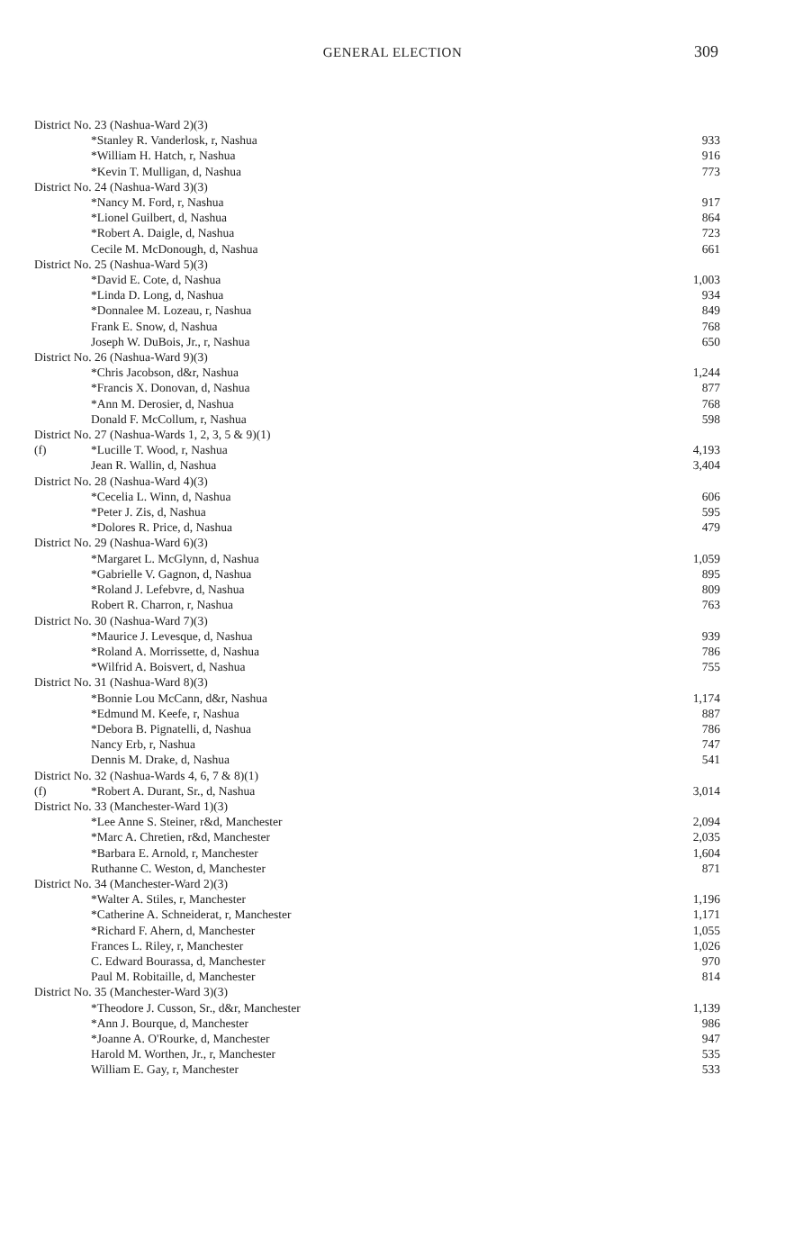GENERAL ELECTION
309
| District No. 23 (Nashua-Ward 2)(3) | | |
| | *Stanley R. Vanderlosk, r, Nashua | 933 |
| | *William H. Hatch, r, Nashua | 916 |
| | *Kevin T. Mulligan, d, Nashua | 773 |
| District No. 24 (Nashua-Ward 3)(3) | | |
| | *Nancy M. Ford, r, Nashua | 917 |
| | *Lionel Guilbert, d, Nashua | 864 |
| | *Robert A. Daigle, d, Nashua | 723 |
| | Cecile M. McDonough, d, Nashua | 661 |
| District No. 25 (Nashua-Ward 5)(3) | | |
| | *David E. Cote, d, Nashua | 1,003 |
| | *Linda D. Long, d, Nashua | 934 |
| | *Donnalee M. Lozeau, r, Nashua | 849 |
| | Frank E. Snow, d, Nashua | 768 |
| | Joseph W. DuBois, Jr., r, Nashua | 650 |
| District No. 26 (Nashua-Ward 9)(3) | | |
| | *Chris Jacobson, d&r, Nashua | 1,244 |
| | *Francis X. Donovan, d, Nashua | 877 |
| | *Ann M. Derosier, d, Nashua | 768 |
| | Donald F. McCollum, r, Nashua | 598 |
| District No. 27 (Nashua-Wards 1, 2, 3, 5 & 9)(1) | | |
| (f) | *Lucille T. Wood, r, Nashua | 4,193 |
| | Jean R. Wallin, d, Nashua | 3,404 |
| District No. 28 (Nashua-Ward 4)(3) | | |
| | *Cecelia L. Winn, d, Nashua | 606 |
| | *Peter J. Zis, d, Nashua | 595 |
| | *Dolores R. Price, d, Nashua | 479 |
| District No. 29 (Nashua-Ward 6)(3) | | |
| | *Margaret L. McGlynn, d, Nashua | 1,059 |
| | *Gabrielle V. Gagnon, d, Nashua | 895 |
| | *Roland J. Lefebvre, d, Nashua | 809 |
| | Robert R. Charron, r, Nashua | 763 |
| District No. 30 (Nashua-Ward 7)(3) | | |
| | *Maurice J. Levesque, d, Nashua | 939 |
| | *Roland A. Morrissette, d, Nashua | 786 |
| | *Wilfrid A. Boisvert, d, Nashua | 755 |
| District No. 31 (Nashua-Ward 8)(3) | | |
| | *Bonnie Lou McCann, d&r, Nashua | 1,174 |
| | *Edmund M. Keefe, r, Nashua | 887 |
| | *Debora B. Pignatelli, d, Nashua | 786 |
| | Nancy Erb, r, Nashua | 747 |
| | Dennis M. Drake, d, Nashua | 541 |
| District No. 32 (Nashua-Wards 4, 6, 7 & 8)(1) | | |
| (f) | *Robert A. Durant, Sr., d, Nashua | 3,014 |
| District No. 33 (Manchester-Ward 1)(3) | | |
| | *Lee Anne S. Steiner, r&d, Manchester | 2,094 |
| | *Marc A. Chretien, r&d, Manchester | 2,035 |
| | *Barbara E. Arnold, r, Manchester | 1,604 |
| | Ruthanne C. Weston, d, Manchester | 871 |
| District No. 34 (Manchester-Ward 2)(3) | | |
| | *Walter A. Stiles, r, Manchester | 1,196 |
| | *Catherine A. Schneiderat, r, Manchester | 1,171 |
| | *Richard F. Ahern, d, Manchester | 1,055 |
| | Frances L. Riley, r, Manchester | 1,026 |
| | C. Edward Bourassa, d, Manchester | 970 |
| | Paul M. Robitaille, d, Manchester | 814 |
| District No. 35 (Manchester-Ward 3)(3) | | |
| | *Theodore J. Cusson, Sr., d&r, Manchester | 1,139 |
| | *Ann J. Bourque, d, Manchester | 986 |
| | *Joanne A. O'Rourke, d, Manchester | 947 |
| | Harold M. Worthen, Jr., r, Manchester | 535 |
| | William E. Gay, r, Manchester | 533 |